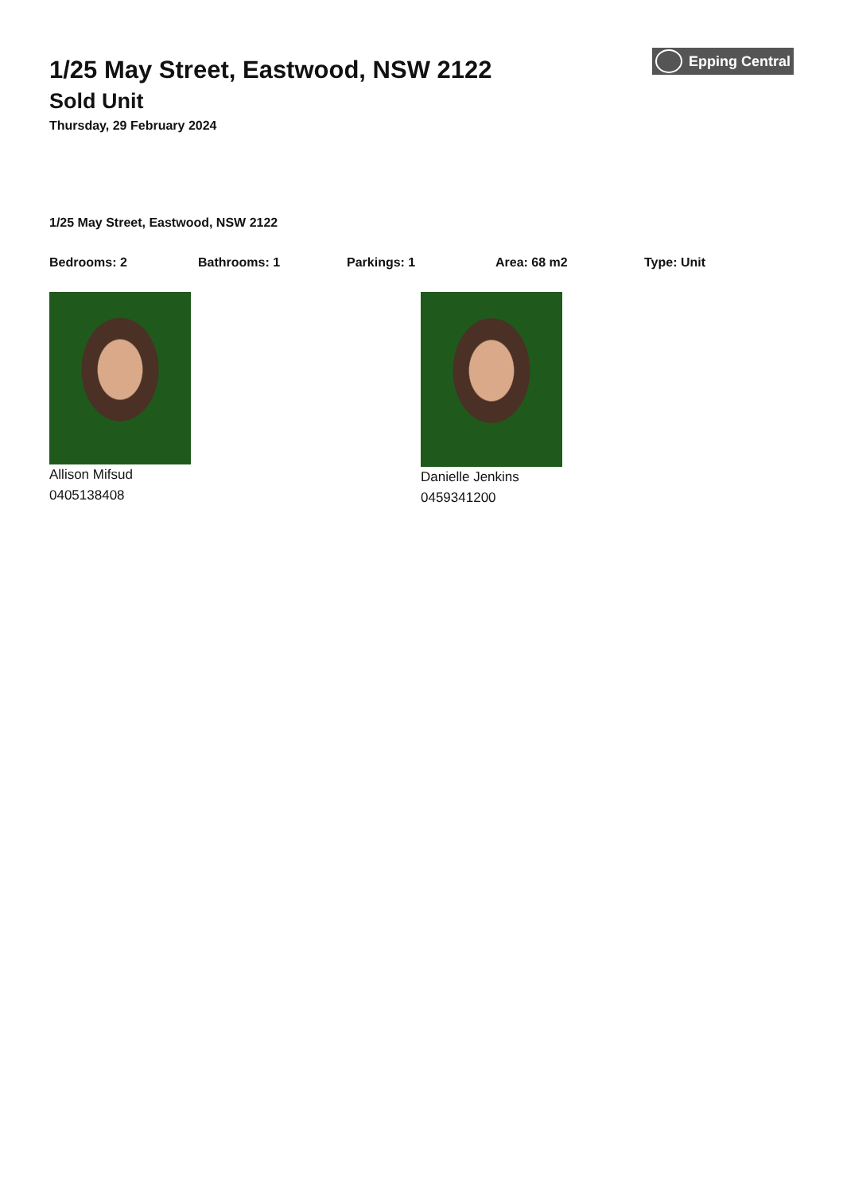1/25 May Street, Eastwood, NSW 2122
Sold Unit
Thursday, 29 February 2024
Epping Central
1/25 May Street, Eastwood, NSW 2122
Bedrooms: 2 Bathrooms: 1 Parkings: 1 Area: 68 m2 Type: Unit
Allison Mifsud
0405138408
Danielle Jenkins
0459341200